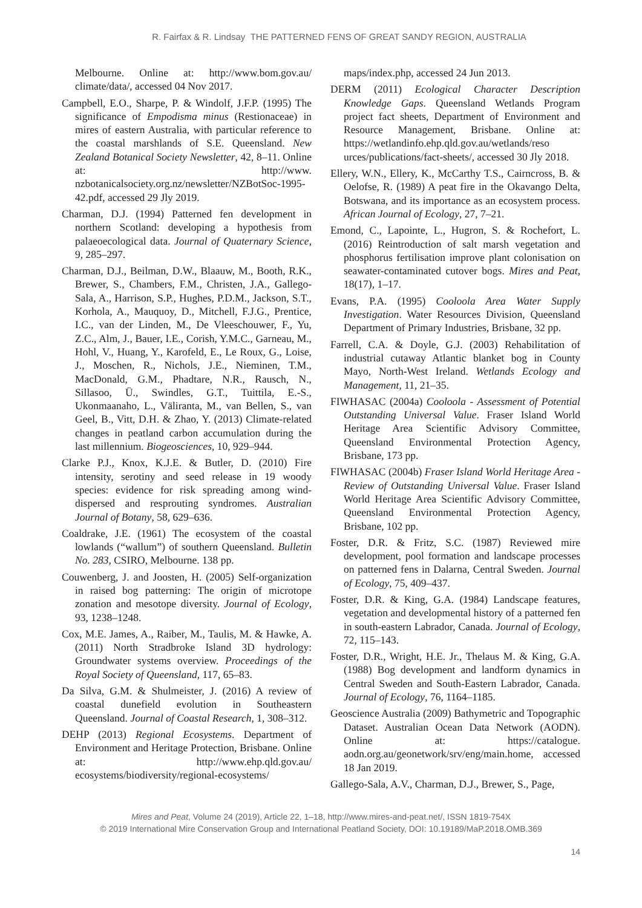R. Fairfax & R. Lindsay THE PATTERNED FENS OF GREAT SANDY REGION, AUSTRALIA
Melbourne. Online at: http://www.bom.gov.au/ climate/data/, accessed 04 Nov 2017.
Campbell, E.O., Sharpe, P. & Windolf, J.F.P. (1995) The significance of Empodisma minus (Restionaceae) in mires of eastern Australia, with particular reference to the coastal marshlands of S.E. Queensland. New Zealand Botanical Society Newsletter, 42, 8–11. Online at: http://www. nzbotanicalsociety.org.nz/newsletter/NZBotSoc-1995-42.pdf, accessed 29 Jly 2019.
Charman, D.J. (1994) Patterned fen development in northern Scotland: developing a hypothesis from palaeoecological data. Journal of Quaternary Science, 9, 285–297.
Charman, D.J., Beilman, D.W., Blaauw, M., Booth, R.K., Brewer, S., Chambers, F.M., Christen, J.A., Gallego-Sala, A., Harrison, S.P., Hughes, P.D.M., Jackson, S.T., Korhola, A., Mauquoy, D., Mitchell, F.J.G., Prentice, I.C., van der Linden, M., De Vleeschouwer, F., Yu, Z.C., Alm, J., Bauer, I.E., Corish, Y.M.C., Garneau, M., Hohl, V., Huang, Y., Karofeld, E., Le Roux, G., Loise, J., Moschen, R., Nichols, J.E., Nieminen, T.M., MacDonald, G.M., Phadtare, N.R., Rausch, N., Sillasoo, Ü., Swindles, G.T., Tuittila, E.-S., Ukonmaanaho, L., Väliranta, M., van Bellen, S., van Geel, B., Vitt, D.H. & Zhao, Y. (2013) Climate-related changes in peatland carbon accumulation during the last millennium. Biogeosciences, 10, 929–944.
Clarke P.J., Knox, K.J.E. & Butler, D. (2010) Fire intensity, serotiny and seed release in 19 woody species: evidence for risk spreading among wind-dispersed and resprouting syndromes. Australian Journal of Botany, 58, 629–636.
Coaldrake, J.E. (1961) The ecosystem of the coastal lowlands (“wallum”) of southern Queensland. Bulletin No. 283, CSIRO, Melbourne. 138 pp.
Couwenberg, J. and Joosten, H. (2005) Self-organization in raised bog patterning: The origin of microtope zonation and mesotope diversity. Journal of Ecology, 93, 1238–1248.
Cox, M.E. James, A., Raiber, M., Taulis, M. & Hawke, A. (2011) North Stradbroke Island 3D hydrology: Groundwater systems overview. Proceedings of the Royal Society of Queensland, 117, 65–83.
Da Silva, G.M. & Shulmeister, J. (2016) A review of coastal dunefield evolution in Southeastern Queensland. Journal of Coastal Research, 1, 308–312.
DEHP (2013) Regional Ecosystems. Department of Environment and Heritage Protection, Brisbane. Online at: http://www.ehp.qld.gov.au/ ecosystems/biodiversity/regional-ecosystems/
maps/index.php, accessed 24 Jun 2013.
DERM (2011) Ecological Character Description Knowledge Gaps. Queensland Wetlands Program project fact sheets, Department of Environment and Resource Management, Brisbane. Online at: https://wetlandinfo.ehp.qld.gov.au/wetlands/reso urces/publications/fact-sheets/, accessed 30 Jly 2018.
Ellery, W.N., Ellery, K., McCarthy T.S., Cairncross, B. & Oelofse, R. (1989) A peat fire in the Okavango Delta, Botswana, and its importance as an ecosystem process. African Journal of Ecology, 27, 7–21.
Emond, C., Lapointe, L., Hugron, S. & Rochefort, L. (2016) Reintroduction of salt marsh vegetation and phosphorus fertilisation improve plant colonisation on seawater-contaminated cutover bogs. Mires and Peat, 18(17), 1–17.
Evans, P.A. (1995) Cooloola Area Water Supply Investigation. Water Resources Division, Queensland Department of Primary Industries, Brisbane, 32 pp.
Farrell, C.A. & Doyle, G.J. (2003) Rehabilitation of industrial cutaway Atlantic blanket bog in County Mayo, North-West Ireland. Wetlands Ecology and Management, 11, 21–35.
FIWHASAC (2004a) Cooloola - Assessment of Potential Outstanding Universal Value. Fraser Island World Heritage Area Scientific Advisory Committee, Queensland Environmental Protection Agency, Brisbane, 173 pp.
FIWHASAC (2004b) Fraser Island World Heritage Area - Review of Outstanding Universal Value. Fraser Island World Heritage Area Scientific Advisory Committee, Queensland Environmental Protection Agency, Brisbane, 102 pp.
Foster, D.R. & Fritz, S.C. (1987) Reviewed mire development, pool formation and landscape processes on patterned fens in Dalarna, Central Sweden. Journal of Ecology, 75, 409–437.
Foster, D.R. & King, G.A. (1984) Landscape features, vegetation and developmental history of a patterned fen in south-eastern Labrador, Canada. Journal of Ecology, 72, 115–143.
Foster, D.R., Wright, H.E. Jr., Thelaus M. & King, G.A. (1988) Bog development and landform dynamics in Central Sweden and South-Eastern Labrador, Canada. Journal of Ecology, 76, 1164–1185.
Geoscience Australia (2009) Bathymetric and Topographic Dataset. Australian Ocean Data Network (AODN). Online at: https://catalogue. aodn.org.au/geonetwork/srv/eng/main.home, accessed 18 Jan 2019.
Gallego-Sala, A.V., Charman, D.J., Brewer, S., Page,
Mires and Peat, Volume 24 (2019), Article 22, 1–18, http://www.mires-and-peat.net/, ISSN 1819-754X
© 2019 International Mire Conservation Group and International Peatland Society, DOI: 10.19189/MaP.2018.OMB.369
14